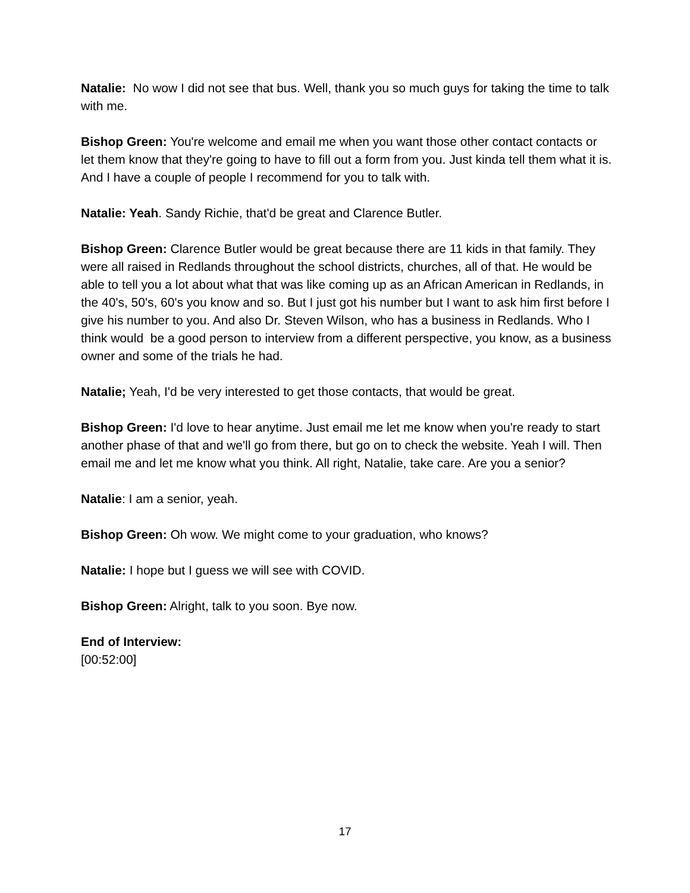Natalie: No wow I did not see that bus. Well, thank you so much guys for taking the time to talk with me.
Bishop Green: You're welcome and email me when you want those other contact contacts or let them know that they're going to have to fill out a form from you. Just kinda tell them what it is. And I have a couple of people I recommend for you to talk with.
Natalie: Yeah. Sandy Richie, that'd be great and Clarence Butler.
Bishop Green: Clarence Butler would be great because there are 11 kids in that family. They were all raised in Redlands throughout the school districts, churches, all of that. He would be able to tell you a lot about what that was like coming up as an African American in Redlands, in the 40's, 50's, 60's you know and so. But I just got his number but I want to ask him first before I give his number to you. And also Dr. Steven Wilson, who has a business in Redlands. Who I think would be a good person to interview from a different perspective, you know, as a business owner and some of the trials he had.
Natalie; Yeah, I'd be very interested to get those contacts, that would be great.
Bishop Green: I'd love to hear anytime. Just email me let me know when you're ready to start another phase of that and we'll go from there, but go on to check the website. Yeah I will. Then email me and let me know what you think. All right, Natalie, take care. Are you a senior?
Natalie: I am a senior, yeah.
Bishop Green: Oh wow. We might come to your graduation, who knows?
Natalie: I hope but I guess we will see with COVID.
Bishop Green: Alright, talk to you soon. Bye now.
End of Interview:
[00:52:00]
17